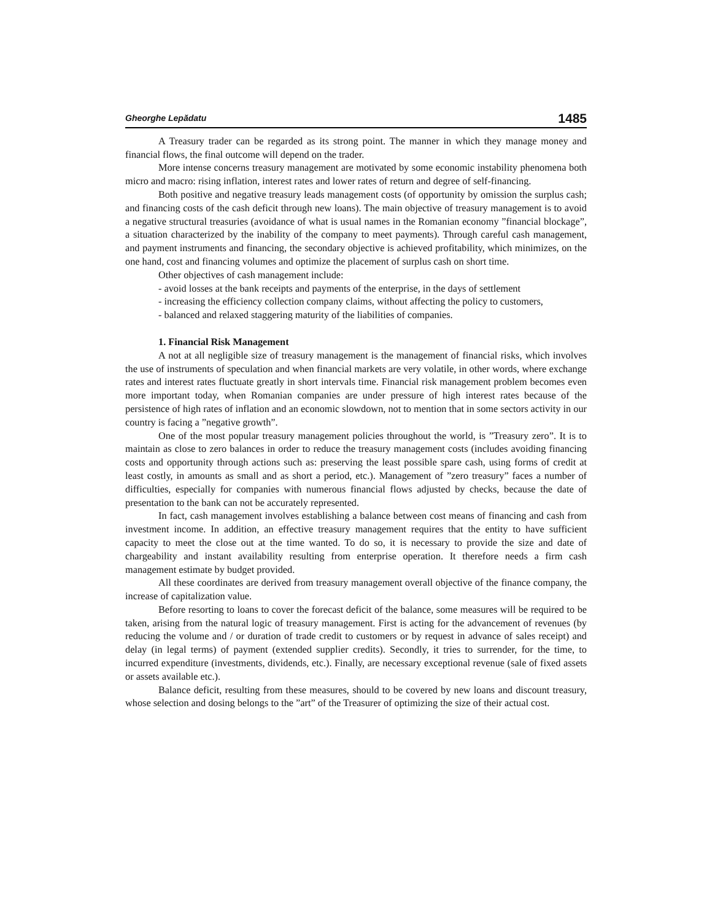Gheorghe Lepădatu 1485
A Treasury trader can be regarded as its strong point. The manner in which they manage money and financial flows, the final outcome will depend on the trader.
More intense concerns treasury management are motivated by some economic instability phenomena both micro and macro: rising inflation, interest rates and lower rates of return and degree of self-financing.
Both positive and negative treasury leads management costs (of opportunity by omission the surplus cash; and financing costs of the cash deficit through new loans). The main objective of treasury management is to avoid a negative structural treasuries (avoidance of what is usual names in the Romanian economy ”financial blockage”, a situation characterized by the inability of the company to meet payments). Through careful cash management, and payment instruments and financing, the secondary objective is achieved profitability, which minimizes, on the one hand, cost and financing volumes and optimize the placement of surplus cash on short time.
Other objectives of cash management include:
- avoid losses at the bank receipts and payments of the enterprise, in the days of settlement
- increasing the efficiency collection company claims, without affecting the policy to customers,
- balanced and relaxed staggering maturity of the liabilities of companies.
1. Financial Risk Management
A not at all negligible size of treasury management is the management of financial risks, which involves the use of instruments of speculation and when financial markets are very volatile, in other words, where exchange rates and interest rates fluctuate greatly in short intervals time. Financial risk management problem becomes even more important today, when Romanian companies are under pressure of high interest rates because of the persistence of high rates of inflation and an economic slowdown, not to mention that in some sectors activity in our country is facing a ”negative growth”.
One of the most popular treasury management policies throughout the world, is ”Treasury zero”. It is to maintain as close to zero balances in order to reduce the treasury management costs (includes avoiding financing costs and opportunity through actions such as: preserving the least possible spare cash, using forms of credit at least costly, in amounts as small and as short a period, etc.). Management of ”zero treasury” faces a number of difficulties, especially for companies with numerous financial flows adjusted by checks, because the date of presentation to the bank can not be accurately represented.
In fact, cash management involves establishing a balance between cost means of financing and cash from investment income. In addition, an effective treasury management requires that the entity to have sufficient capacity to meet the close out at the time wanted. To do so, it is necessary to provide the size and date of chargeability and instant availability resulting from enterprise operation. It therefore needs a firm cash management estimate by budget provided.
All these coordinates are derived from treasury management overall objective of the finance company, the increase of capitalization value.
Before resorting to loans to cover the forecast deficit of the balance, some measures will be required to be taken, arising from the natural logic of treasury management. First is acting for the advancement of revenues (by reducing the volume and / or duration of trade credit to customers or by request in advance of sales receipt) and delay (in legal terms) of payment (extended supplier credits). Secondly, it tries to surrender, for the time, to incurred expenditure (investments, dividends, etc.). Finally, are necessary exceptional revenue (sale of fixed assets or assets available etc.).
Balance deficit, resulting from these measures, should to be covered by new loans and discount treasury, whose selection and dosing belongs to the ”art” of the Treasurer of optimizing the size of their actual cost.